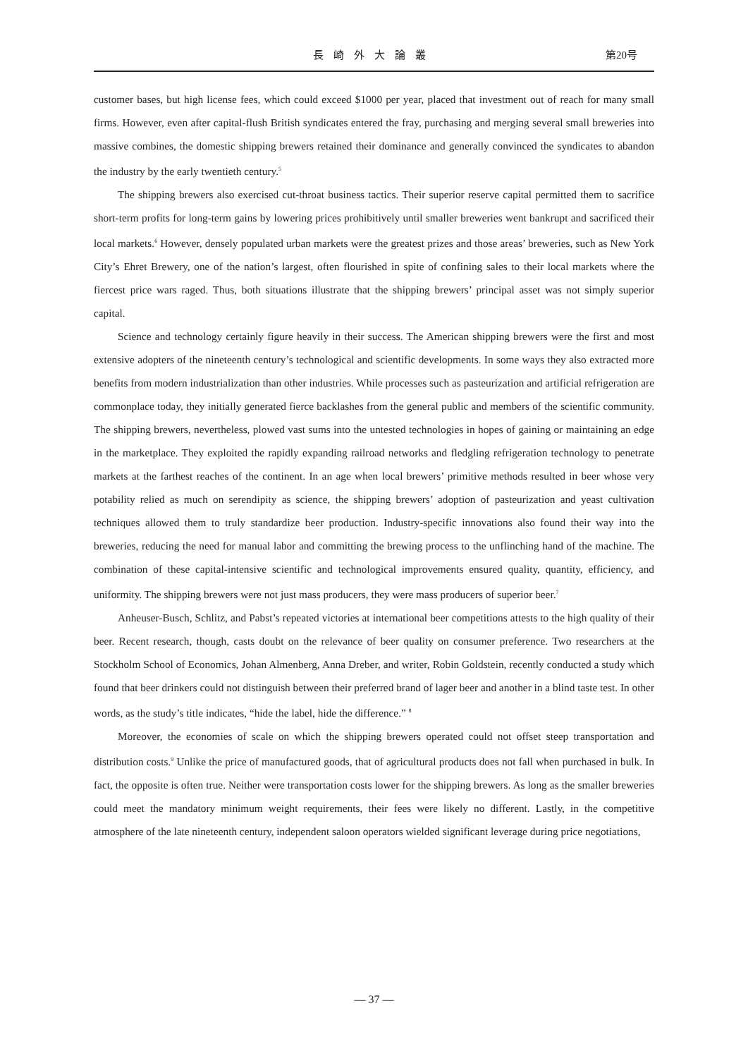長崎外大論叢 第20号
customer bases, but high license fees, which could exceed $1000 per year, placed that investment out of reach for many small firms. However, even after capital-flush British syndicates entered the fray, purchasing and merging several small breweries into massive combines, the domestic shipping brewers retained their dominance and generally convinced the syndicates to abandon the industry by the early twentieth century.<sup>5</sup>
The shipping brewers also exercised cut-throat business tactics. Their superior reserve capital permitted them to sacrifice short-term profits for long-term gains by lowering prices prohibitively until smaller breweries went bankrupt and sacrificed their local markets.<sup>6</sup> However, densely populated urban markets were the greatest prizes and those areas’ breweries, such as New York City’s Ehret Brewery, one of the nation’s largest, often flourished in spite of confining sales to their local markets where the fiercest price wars raged. Thus, both situations illustrate that the shipping brewers’ principal asset was not simply superior capital.
Science and technology certainly figure heavily in their success. The American shipping brewers were the first and most extensive adopters of the nineteenth century’s technological and scientific developments. In some ways they also extracted more benefits from modern industrialization than other industries. While processes such as pasteurization and artificial refrigeration are commonplace today, they initially generated fierce backlashes from the general public and members of the scientific community. The shipping brewers, nevertheless, plowed vast sums into the untested technologies in hopes of gaining or maintaining an edge in the marketplace. They exploited the rapidly expanding railroad networks and fledgling refrigeration technology to penetrate markets at the farthest reaches of the continent. In an age when local brewers’ primitive methods resulted in beer whose very potability relied as much on serendipity as science, the shipping brewers’ adoption of pasteurization and yeast cultivation techniques allowed them to truly standardize beer production. Industry-specific innovations also found their way into the breweries, reducing the need for manual labor and committing the brewing process to the unflinching hand of the machine. The combination of these capital-intensive scientific and technological improvements ensured quality, quantity, efficiency, and uniformity. The shipping brewers were not just mass producers, they were mass producers of superior beer.<sup>7</sup>
Anheuser-Busch, Schlitz, and Pabst’s repeated victories at international beer competitions attests to the high quality of their beer. Recent research, though, casts doubt on the relevance of beer quality on consumer preference. Two researchers at the Stockholm School of Economics, Johan Almenberg, Anna Dreber, and writer, Robin Goldstein, recently conducted a study which found that beer drinkers could not distinguish between their preferred brand of lager beer and another in a blind taste test. In other words, as the study’s title indicates, “hide the label, hide the difference.” <sup>8</sup>
Moreover, the economies of scale on which the shipping brewers operated could not offset steep transportation and distribution costs.<sup>9</sup> Unlike the price of manufactured goods, that of agricultural products does not fall when purchased in bulk. In fact, the opposite is often true. Neither were transportation costs lower for the shipping brewers. As long as the smaller breweries could meet the mandatory minimum weight requirements, their fees were likely no different. Lastly, in the competitive atmosphere of the late nineteenth century, independent saloon operators wielded significant leverage during price negotiations,
— 37 —